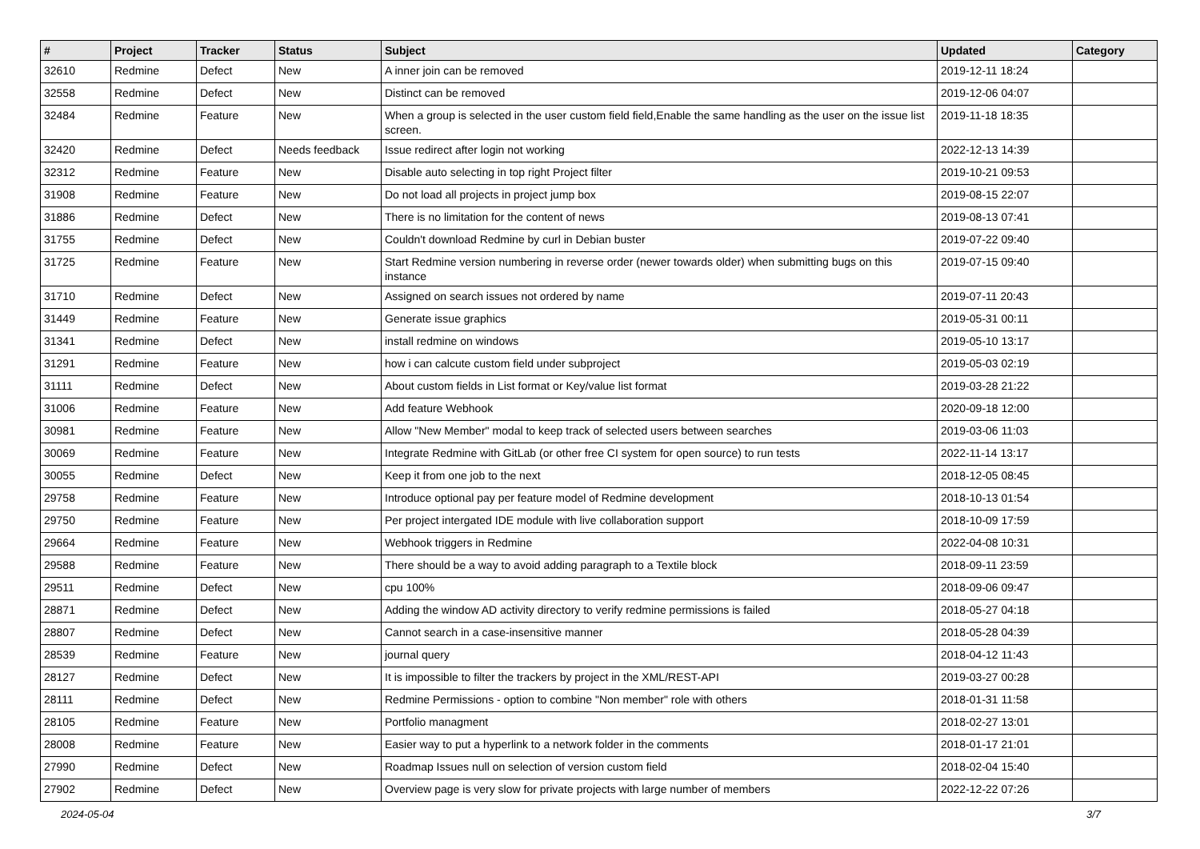| # | Project | Tracker | Status | Subject | Updated | Category |
| --- | --- | --- | --- | --- | --- | --- |
| 32610 | Redmine | Defect | New | A inner join can be removed | 2019-12-11 18:24 | |
| 32558 | Redmine | Defect | New | Distinct can be removed | 2019-12-06 04:07 | |
| 32484 | Redmine | Feature | New | When a group is selected in the user custom field field,Enable the same handling as the user on the issue list screen. | 2019-11-18 18:35 | |
| 32420 | Redmine | Defect | Needs feedback | Issue redirect after login not working | 2022-12-13 14:39 | |
| 32312 | Redmine | Feature | New | Disable auto selecting in top right Project filter | 2019-10-21 09:53 | |
| 31908 | Redmine | Feature | New | Do not load all projects in project jump box | 2019-08-15 22:07 | |
| 31886 | Redmine | Defect | New | There is no limitation for the content of news | 2019-08-13 07:41 | |
| 31755 | Redmine | Defect | New | Couldn't download Redmine by curl in Debian buster | 2019-07-22 09:40 | |
| 31725 | Redmine | Feature | New | Start Redmine version numbering in reverse order (newer towards older) when submitting bugs on this instance | 2019-07-15 09:40 | |
| 31710 | Redmine | Defect | New | Assigned on search issues not ordered by name | 2019-07-11 20:43 | |
| 31449 | Redmine | Feature | New | Generate issue graphics | 2019-05-31 00:11 | |
| 31341 | Redmine | Defect | New | install redmine on windows | 2019-05-10 13:17 | |
| 31291 | Redmine | Feature | New | how i can calcute custom field under subproject | 2019-05-03 02:19 | |
| 31111 | Redmine | Defect | New | About custom fields in List format or Key/value list format | 2019-03-28 21:22 | |
| 31006 | Redmine | Feature | New | Add feature Webhook | 2020-09-18 12:00 | |
| 30981 | Redmine | Feature | New | Allow "New Member" modal to keep track of selected users between searches | 2019-03-06 11:03 | |
| 30069 | Redmine | Feature | New | Integrate Redmine with GitLab (or other free CI system for open source) to run tests | 2022-11-14 13:17 | |
| 30055 | Redmine | Defect | New | Keep it from one job to the next | 2018-12-05 08:45 | |
| 29758 | Redmine | Feature | New | Introduce optional pay per feature model of Redmine development | 2018-10-13 01:54 | |
| 29750 | Redmine | Feature | New | Per project intergated IDE module with live collaboration support | 2018-10-09 17:59 | |
| 29664 | Redmine | Feature | New | Webhook triggers in Redmine | 2022-04-08 10:31 | |
| 29588 | Redmine | Feature | New | There should be a way to avoid adding paragraph to a Textile block | 2018-09-11 23:59 | |
| 29511 | Redmine | Defect | New | cpu 100% | 2018-09-06 09:47 | |
| 28871 | Redmine | Defect | New | Adding the window AD activity directory to verify redmine permissions is failed | 2018-05-27 04:18 | |
| 28807 | Redmine | Defect | New | Cannot search in a case-insensitive manner | 2018-05-28 04:39 | |
| 28539 | Redmine | Feature | New | journal query | 2018-04-12 11:43 | |
| 28127 | Redmine | Defect | New | It is impossible to filter the trackers by project in the XML/REST-API | 2019-03-27 00:28 | |
| 28111 | Redmine | Defect | New | Redmine Permissions - option to combine "Non member" role with others | 2018-01-31 11:58 | |
| 28105 | Redmine | Feature | New | Portfolio managment | 2018-02-27 13:01 | |
| 28008 | Redmine | Feature | New | Easier way to put a hyperlink to a network folder in the comments | 2018-01-17 21:01 | |
| 27990 | Redmine | Defect | New | Roadmap Issues null on selection of version custom field | 2018-02-04 15:40 | |
| 27902 | Redmine | Defect | New | Overview page is very slow for private projects with large number of members | 2022-12-22 07:26 | |
2024-05-04 3/7